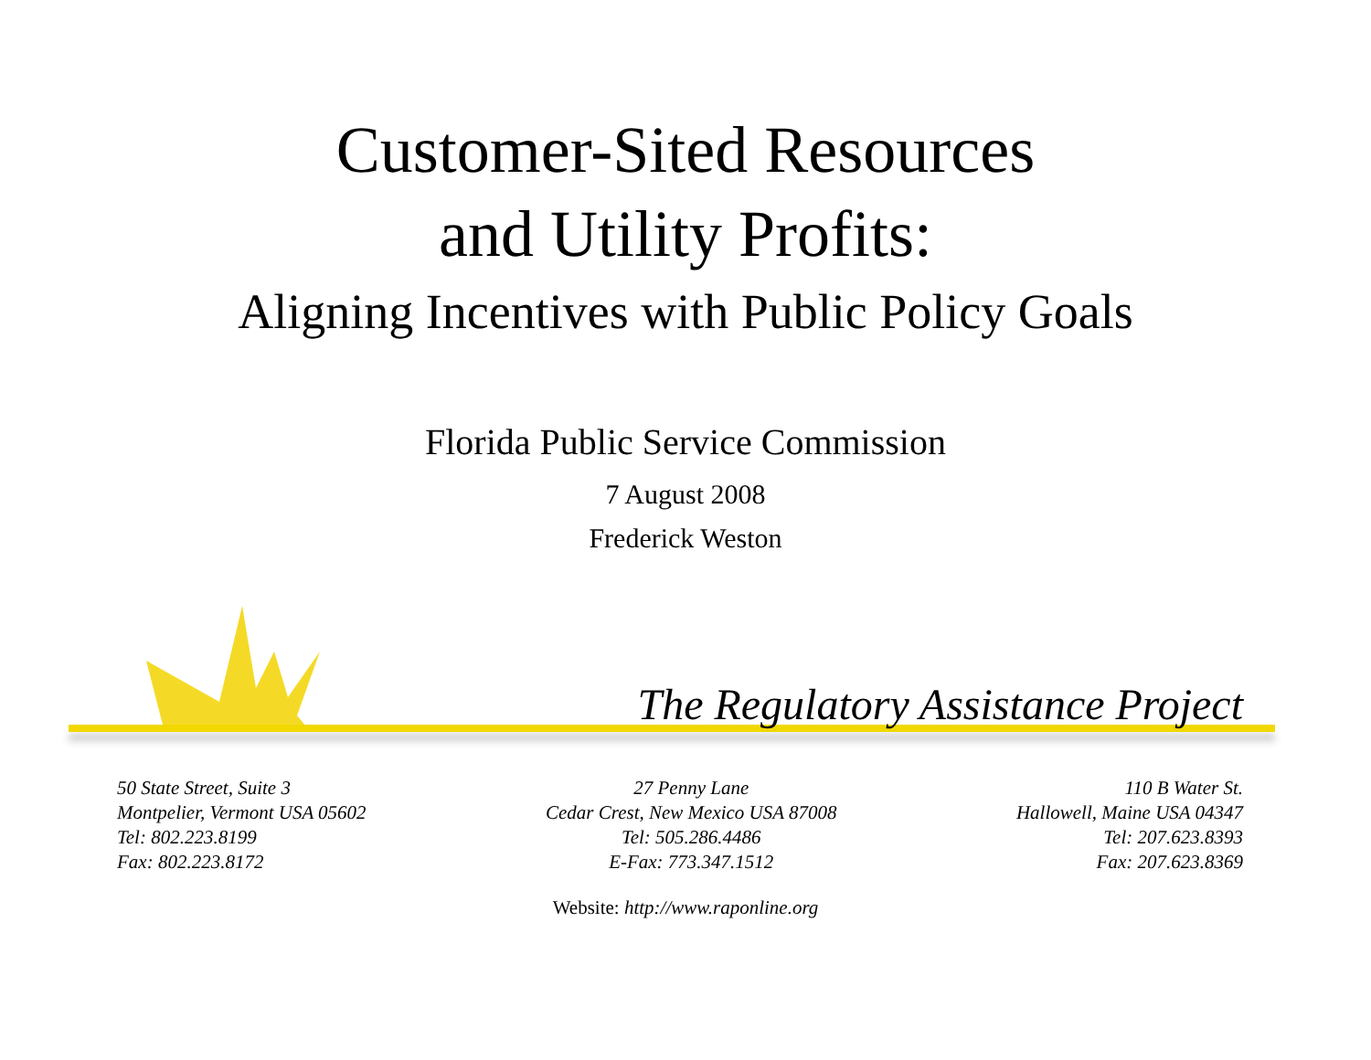Customer-Sited Resources
and Utility Profits:
Aligning Incentives with Public Policy Goals
Florida Public Service Commission
7 August 2008
Frederick Weston
The Regulatory Assistance Project
50 State Street, Suite 3
Montpelier, Vermont USA 05602
Tel: 802.223.8199
Fax: 802.223.8172
27 Penny Lane
Cedar Crest, New Mexico USA 87008
Tel: 505.286.4486
E-Fax: 773.347.1512
110 B Water St.
Hallowell, Maine USA 04347
Tel: 207.623.8393
Fax: 207.623.8369
Website: http://www.raponline.org